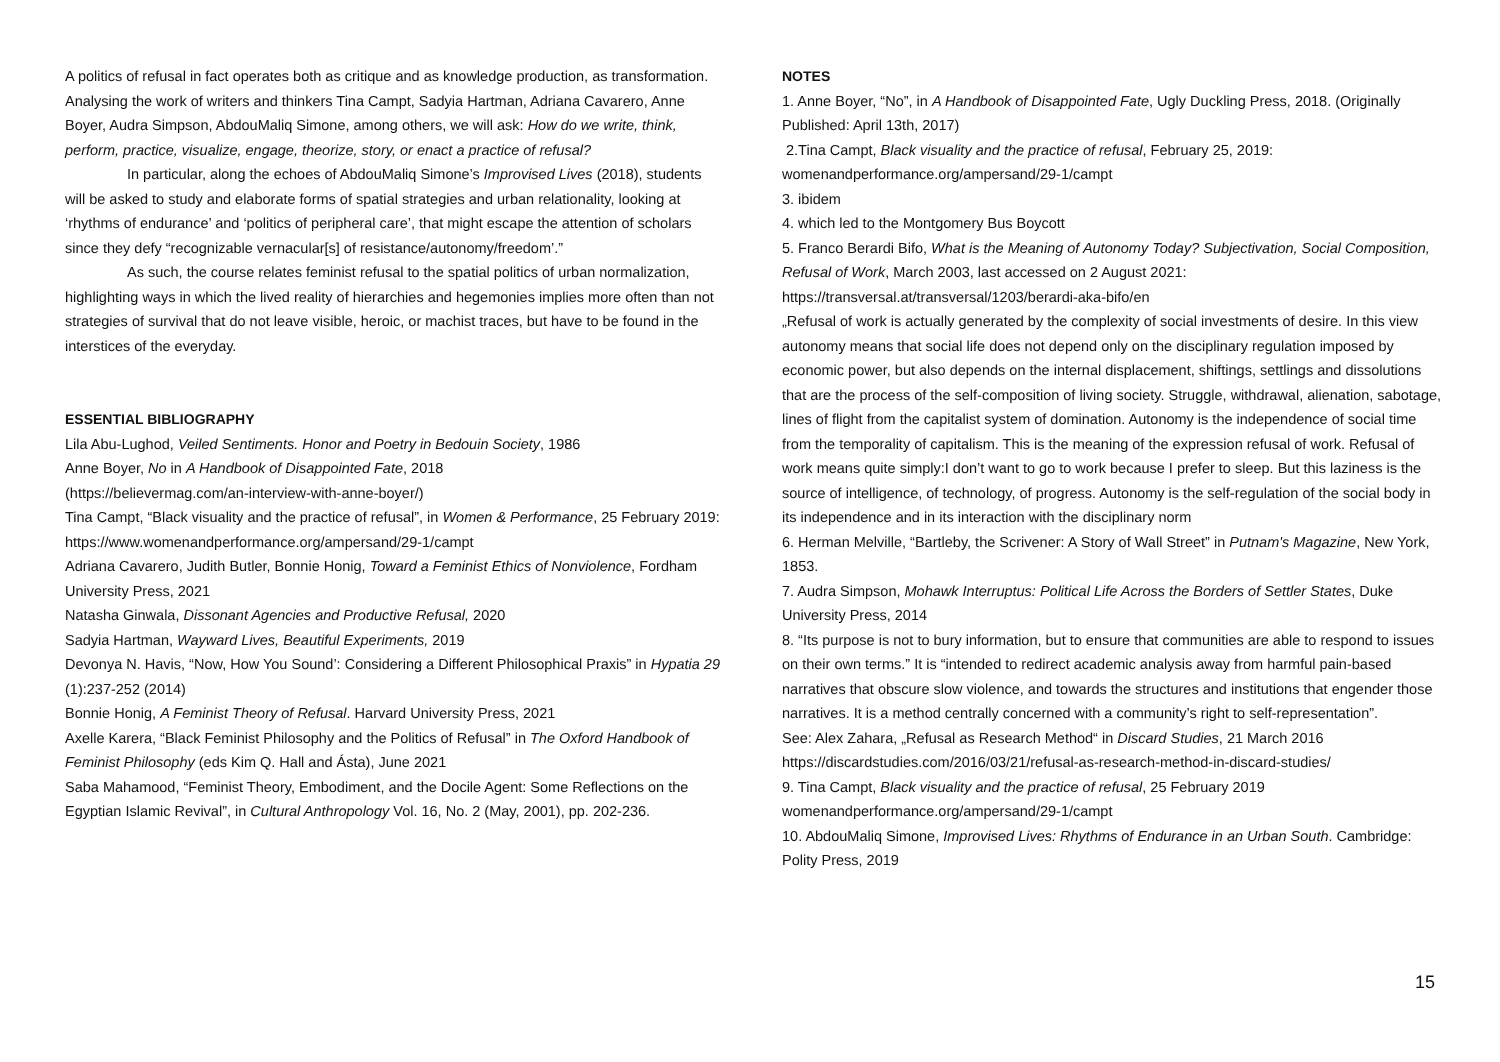A politics of refusal in fact operates both as critique and as knowledge production, as transformation. Analysing the work of writers and thinkers Tina Campt, Sadyia Hartman, Adriana Cavarero, Anne Boyer, Audra Simpson, AbdouMaliq Simone, among others, we will ask: How do we write, think, perform, practice, visualize, engage, theorize, story, or enact a practice of refusal?
In particular, along the echoes of AbdouMaliq Simone’s Improvised Lives (2018), students will be asked to study and elaborate forms of spatial strategies and urban relationality, looking at ‘rhythms of endurance’ and ‘politics of peripheral care’, that might escape the attention of scholars since they defy “recognizable vernacular[s] of resistance/autonomy/freedom’.”
As such, the course relates feminist refusal to the spatial politics of urban normalization, highlighting ways in which the lived reality of hierarchies and hegemonies implies more often than not strategies of survival that do not leave visible, heroic, or machist traces, but have to be found in the interstices of the everyday.
ESSENTIAL BIBLIOGRAPHY
Lila Abu-Lughod, Veiled Sentiments. Honor and Poetry in Bedouin Society, 1986
Anne Boyer, No in A Handbook of Disappointed Fate, 2018
(https://believermag.com/an-interview-with-anne-boyer/)
Tina Campt, “Black visuality and the practice of refusal”, in Women & Performance, 25 February 2019: https://www.womenandperformance.org/ampersand/29-1/campt
Adriana Cavarero, Judith Butler, Bonnie Honig, Toward a Feminist Ethics of Nonviolence, Fordham University Press, 2021
Natasha Ginwala, Dissonant Agencies and Productive Refusal, 2020
Sadyia Hartman, Wayward Lives, Beautiful Experiments, 2019
Devonya N. Havis, “Now, How You Sound’: Considering a Different Philosophical Praxis” in Hypatia 29 (1):237-252 (2014)
Bonnie Honig, A Feminist Theory of Refusal. Harvard University Press, 2021
Axelle Karera, “Black Feminist Philosophy and the Politics of Refusal” in The Oxford Handbook of Feminist Philosophy (eds Kim Q. Hall and Ásta), June 2021
Saba Mahamood, “Feminist Theory, Embodiment, and the Docile Agent: Some Reflections on the Egyptian Islamic Revival”, in Cultural Anthropology Vol. 16, No. 2 (May, 2001), pp. 202-236.
NOTES
1. Anne Boyer, “No”, in A Handbook of Disappointed Fate, Ugly Duckling Press, 2018. (Originally Published: April 13th, 2017)
2.Tina Campt, Black visuality and the practice of refusal, February 25, 2019: womenandperformance.org/ampersand/29-1/campt
3. ibidem
4. which led to the Montgomery Bus Boycott
5. Franco Berardi Bifo, What is the Meaning of Autonomy Today? Subjectivation, Social Composition, Refusal of Work, March 2003, last accessed on 2 August 2021: https://transversal.at/transversal/1203/berardi-aka-bifo/en
„Refusal of work is actually generated by the complexity of social investments of desire. In this view autonomy means that social life does not depend only on the disciplinary regulation imposed by economic power, but also depends on the internal displacement, shiftings, settlings and dissolutions that are the process of the self-composition of living society. Struggle, withdrawal, alienation, sabotage, lines of flight from the capitalist system of domination. Autonomy is the independence of social time from the temporality of capitalism. This is the meaning of the expression refusal of work. Refusal of work means quite simply:I don’t want to go to work because I prefer to sleep. But this laziness is the source of intelligence, of technology, of progress. Autonomy is the self-regulation of the social body in its independence and in its interaction with the disciplinary norm
6. Herman Melville, “Bartleby, the Scrivener: A Story of Wall Street” in Putnam's Magazine, New York, 1853.
7. Audra Simpson, Mohawk Interruptus: Political Life Across the Borders of Settler States, Duke University Press, 2014
8. “Its purpose is not to bury information, but to ensure that communities are able to respond to issues on their own terms.” It is “intended to redirect academic analysis away from harmful pain-based narratives that obscure slow violence, and towards the structures and institutions that engender those narratives. It is a method centrally concerned with a community’s right to self-representation”.
See: Alex Zahara, „Refusal as Research Method“ in Discard Studies, 21 March 2016 https://discardstudies.com/2016/03/21/refusal-as-research-method-in-discard-studies/
9. Tina Campt, Black visuality and the practice of refusal, 25 February 2019 womenandperformance.org/ampersand/29-1/campt
10. AbdouMaliq Simone, Improvised Lives: Rhythms of Endurance in an Urban South. Cambridge: Polity Press, 2019
15